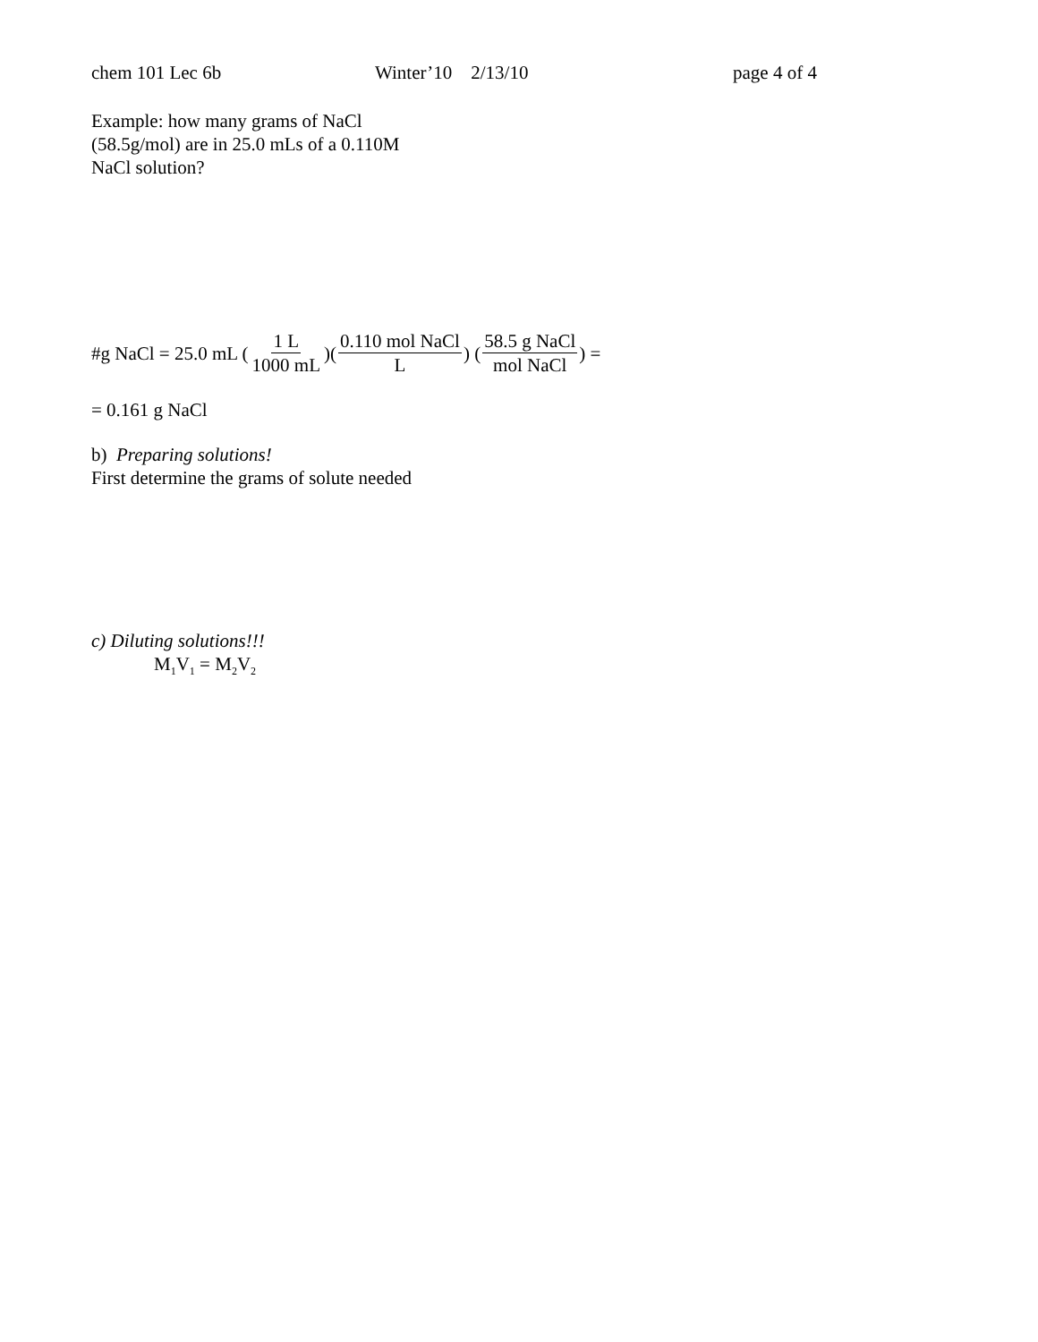chem 101 Lec 6b Winter’10 2/13/10 page 4 of 4
Example: how many grams of NaCl
(58.5g/mol) are in 25.0 mLs of a 0.110M
NaCl solution?
#g NaCl = 25.0 mL (1 L 1000 mL)(0.110 mol NaCl L) (58.5 g NaCl mol NaCl) =
= 0.161 g NaCl
b) Preparing solutions!
First determine the grams of solute needed
c) Diluting solutions!!!
M<sub>1</sub>V<sub>1</sub> = M<sub>2</sub>V<sub>2</sub>